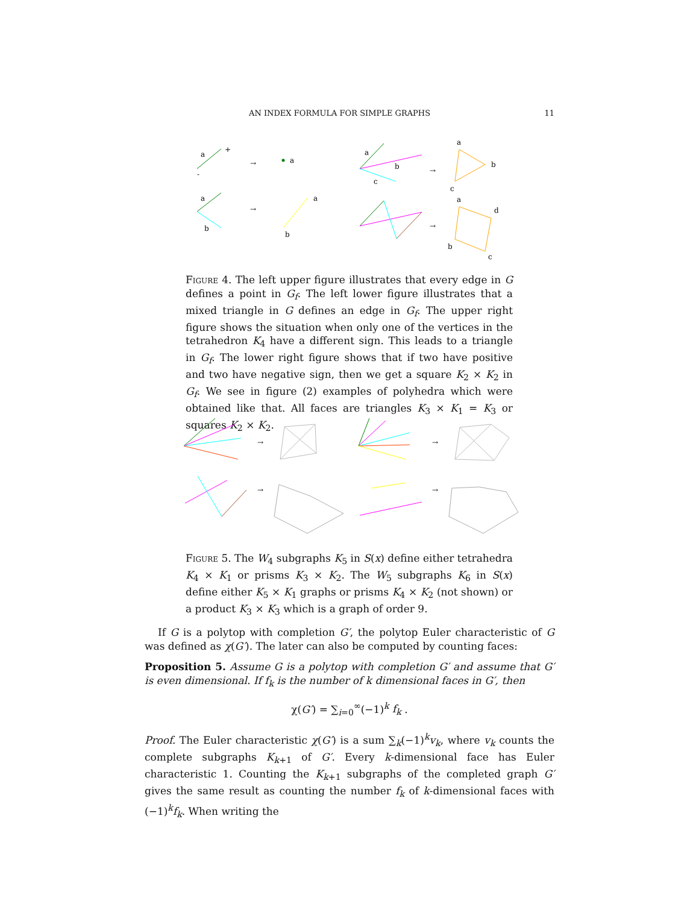AN INDEX FORMULA FOR SIMPLE GRAPHS 11
a
+
-
→
a
a
b
→
a
b
a
b
c
→
a
b
c
→
a
d
b
c
Figure 4. The left upper figure illustrates that every edge in G defines a point in G<sub>f</sub>. The left lower figure illustrates that a mixed triangle in G defines an edge in G<sub>f</sub>. The upper right figure shows the situation when only one of the vertices in the tetrahedron K<sub>4</sub> have a different sign. This leads to a triangle in G<sub>f</sub>. The lower right figure shows that if two have positive and two have negative sign, then we get a square K<sub>2</sub> × K<sub>2</sub> in G<sub>f</sub>. We see in figure (2) examples of polyhedra which were obtained like that. All faces are triangles K<sub>3</sub> × K<sub>1</sub> = K<sub>3</sub> or squares K<sub>2</sub> × K<sub>2</sub>.
→
→
→
→
Figure 5. The W<sub>4</sub> subgraphs K<sub>5</sub> in S(x) define either tetrahedra K<sub>4</sub> × K<sub>1</sub> or prisms K<sub>3</sub> × K<sub>2</sub>. The W<sub>5</sub> subgraphs K<sub>6</sub> in S(x) define either K<sub>5</sub> × K<sub>1</sub> graphs or prisms K<sub>4</sub> × K<sub>2</sub> (not shown) or a product K<sub>3</sub> × K<sub>3</sub> which is a graph of order 9.
If G is a polytop with completion G′, the polytop Euler characteristic of G was defined as χ(G′). The later can also be computed by counting faces:
Proposition 5. Assume G is a polytop with completion G′ and assume that G′ is even dimensional. If f<sub>k</sub> is the number of k dimensional faces in G′, then
χ(G′) = ∑<sub>i=0</sub><sup>∞</sup>(−1)<sup>k</sup> f<sub>k</sub> .
Proof. The Euler characteristic χ(G′) is a sum ∑<sub>k</sub>(−1)<sup>k</sup>v<sub>k</sub>, where v<sub>k</sub> counts the complete subgraphs K<sub>k+1</sub> of G′. Every k-dimensional face has Euler characteristic 1. Counting the K<sub>k+1</sub> subgraphs of the completed graph G′ gives the same result as counting the number f<sub>k</sub> of k-dimensional faces with (−1)<sup>k</sup>f<sub>k</sub>. When writing the